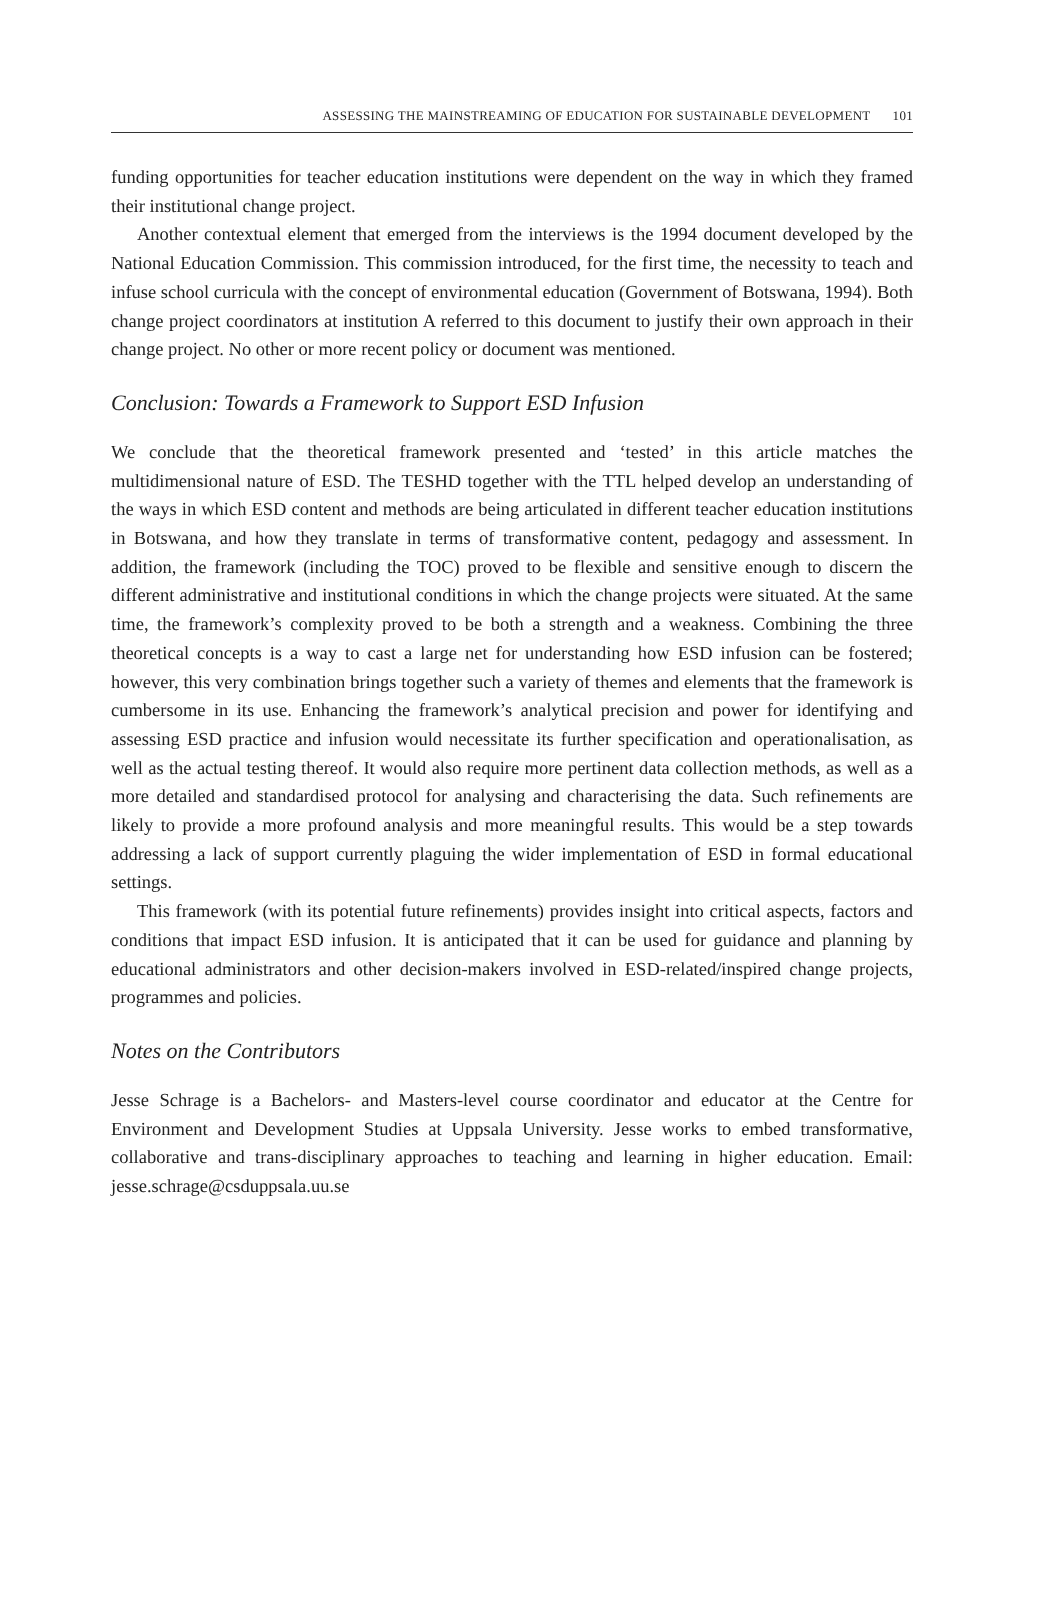ASSESSING THE MAINSTREAMING OF EDUCATION FOR SUSTAINABLE DEVELOPMENT 101
funding opportunities for teacher education institutions were dependent on the way in which they framed their institutional change project.
Another contextual element that emerged from the interviews is the 1994 document developed by the National Education Commission. This commission introduced, for the first time, the necessity to teach and infuse school curricula with the concept of environmental education (Government of Botswana, 1994). Both change project coordinators at institution A referred to this document to justify their own approach in their change project. No other or more recent policy or document was mentioned.
Conclusion: Towards a Framework to Support ESD Infusion
We conclude that the theoretical framework presented and ‘tested’ in this article matches the multidimensional nature of ESD. The TESHD together with the TTL helped develop an understanding of the ways in which ESD content and methods are being articulated in different teacher education institutions in Botswana, and how they translate in terms of transformative content, pedagogy and assessment. In addition, the framework (including the TOC) proved to be flexible and sensitive enough to discern the different administrative and institutional conditions in which the change projects were situated. At the same time, the framework’s complexity proved to be both a strength and a weakness. Combining the three theoretical concepts is a way to cast a large net for understanding how ESD infusion can be fostered; however, this very combination brings together such a variety of themes and elements that the framework is cumbersome in its use. Enhancing the framework’s analytical precision and power for identifying and assessing ESD practice and infusion would necessitate its further specification and operationalisation, as well as the actual testing thereof. It would also require more pertinent data collection methods, as well as a more detailed and standardised protocol for analysing and characterising the data. Such refinements are likely to provide a more profound analysis and more meaningful results. This would be a step towards addressing a lack of support currently plaguing the wider implementation of ESD in formal educational settings.
This framework (with its potential future refinements) provides insight into critical aspects, factors and conditions that impact ESD infusion. It is anticipated that it can be used for guidance and planning by educational administrators and other decision-makers involved in ESD-related/inspired change projects, programmes and policies.
Notes on the Contributors
Jesse Schrage is a Bachelors- and Masters-level course coordinator and educator at the Centre for Environment and Development Studies at Uppsala University. Jesse works to embed transformative, collaborative and trans-disciplinary approaches to teaching and learning in higher education. Email: jesse.schrage@csduppsala.uu.se